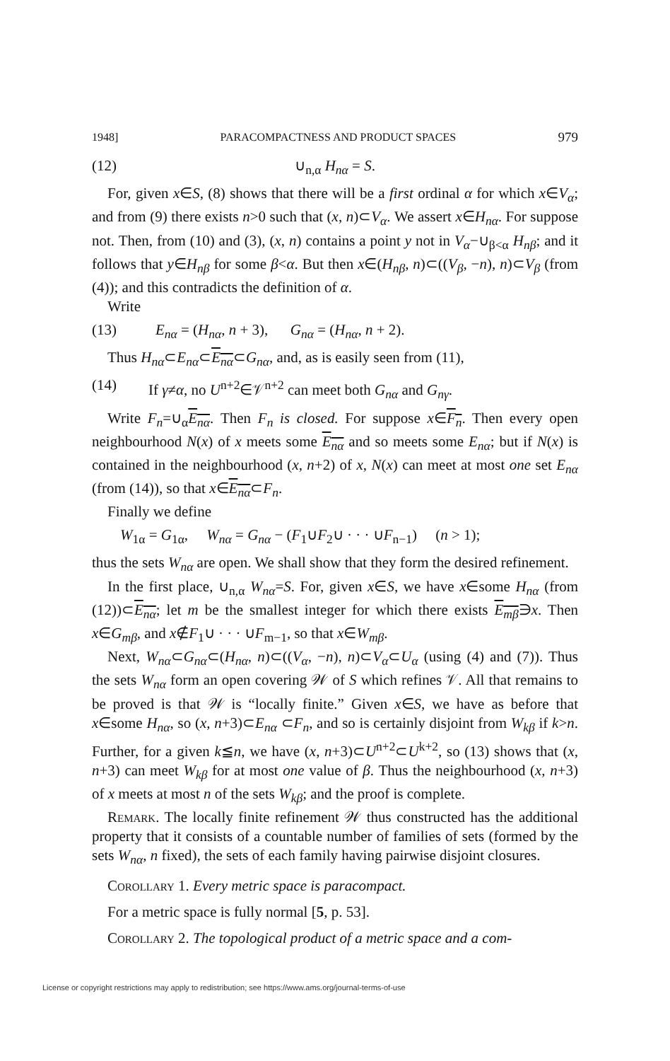1948] PARACOMPACTNESS AND PRODUCT SPACES 979
(12) ∪<sub>n,α</sub> H<sub>nα</sub> = S.
For, given x∈S, (8) shows that there will be a first ordinal α for which x∈V<sub>α</sub>; and from (9) there exists n>0 such that (x, n)⊂V<sub>α</sub>. We assert x∈H<sub>nα</sub>. For suppose not. Then, from (10) and (3), (x, n) contains a point y not in V<sub>α</sub>−∪<sub>β<α</sub> H<sub>nβ</sub>; and it follows that y∈H<sub>nβ</sub> for some β<α. But then x∈(H<sub>nβ</sub>, n)⊂((V<sub>β</sub>, −n), n)⊂V<sub>β</sub> (from (4)); and this contradicts the definition of α.
Write
(13) E<sub>nα</sub> = (H<sub>nα</sub>, n + 3), G<sub>nα</sub> = (H<sub>nα</sub>, n + 2).
Thus H<sub>nα</sub>⊂E<sub>nα</sub>⊂E<sub>nα</sub>⊂G<sub>nα</sub>, and, as is easily seen from (11),
(14) If γ≠α, no U<sup>n+2</sup>∈𝒱<sup>n+2</sup> can meet both G<sub>nα</sub> and G<sub>nγ</sub>.
Write F<sub>n</sub>=∪<sub>α</sub>E<sub>nα</sub>. Then F<sub>n</sub> is closed. For suppose x∈F<sub>n</sub>. Then every open neighbourhood N(x) of x meets some E<sub>nα</sub> and so meets some E<sub>nα</sub>; but if N(x) is contained in the neighbourhood (x, n+2) of x, N(x) can meet at most one set E<sub>nα</sub> (from (14)), so that x∈E<sub>nα</sub>⊂F<sub>n</sub>.
Finally we define
W<sub>1α</sub> = G<sub>1α</sub>, W<sub>nα</sub> = G<sub>nα</sub> − (F<sub>1</sub>∪F<sub>2</sub>∪ · · · ∪F<sub>n−1</sub>) (n > 1);
thus the sets W<sub>nα</sub> are open. We shall show that they form the desired refinement.
In the first place, ∪<sub>n,α</sub> W<sub>nα</sub>=S. For, given x∈S, we have x∈some H<sub>nα</sub> (from (12))⊂E<sub>nα</sub>; let m be the smallest integer for which there exists E<sub>mβ</sub>∋x. Then x∈G<sub>mβ</sub>, and x∉F<sub>1</sub>∪ · · · ∪F<sub>m−1</sub>, so that x∈W<sub>mβ</sub>.
Next, W<sub>nα</sub>⊂G<sub>nα</sub>⊂(H<sub>nα</sub>, n)⊂((V<sub>α</sub>, −n), n)⊂V<sub>α</sub>⊂U<sub>α</sub> (using (4) and (7)). Thus the sets W<sub>nα</sub> form an open covering 𝒲 of S which refines 𝒱. All that remains to be proved is that 𝒲 is “locally finite.” Given x∈S, we have as before that x∈some H<sub>nα</sub>, so (x, n+3)⊂E<sub>nα</sub> ⊂F<sub>n</sub>, and so is certainly disjoint from W<sub>kβ</sub> if k>n. Further, for a given k≦n, we have (x, n+3)⊂U<sup>n+2</sup>⊂U<sup>k+2</sup>, so (13) shows that (x, n+3) can meet W<sub>kβ</sub> for at most one value of β. Thus the neighbourhood (x, n+3) of x meets at most n of the sets W<sub>kβ</sub>; and the proof is complete.
Remark. The locally finite refinement 𝒲 thus constructed has the additional property that it consists of a countable number of families of sets (formed by the sets W<sub>nα</sub>, n fixed), the sets of each family having pairwise disjoint closures.
Corollary 1. Every metric space is paracompact.
For a metric space is fully normal [5, p. 53].
Corollary 2. The topological product of a metric space and a com-
License or copyright restrictions may apply to redistribution; see https://www.ams.org/journal-terms-of-use